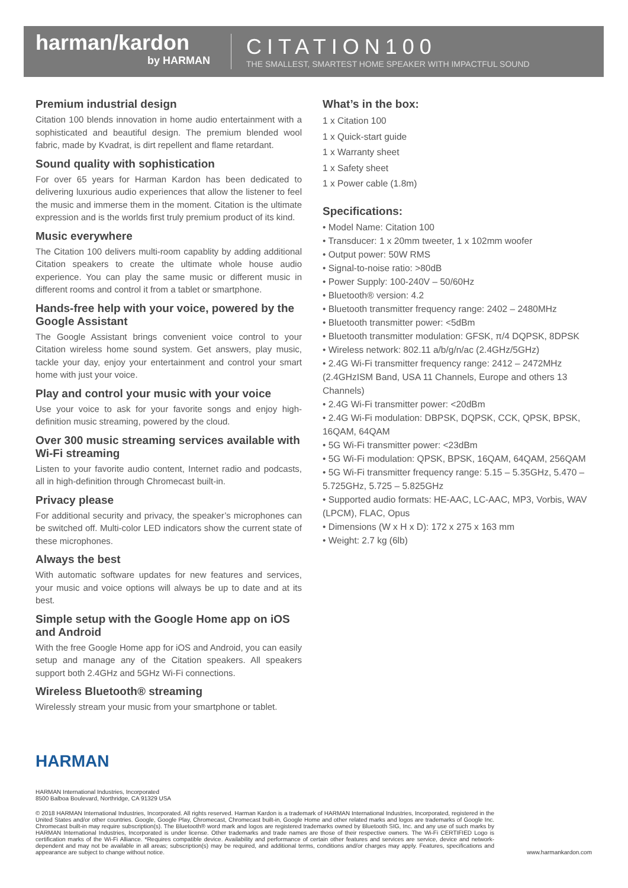harman/kardon
by HARMAN
CITATION100
THE SMALLEST, SMARTEST HOME SPEAKER WITH IMPACTFUL SOUND
Premium industrial design
Citation 100 blends innovation in home audio entertainment with a sophisticated and beautiful design. The premium blended wool fabric, made by Kvadrat, is dirt repellent and flame retardant.
Sound quality with sophistication
For over 65 years for Harman Kardon has been dedicated to delivering luxurious audio experiences that allow the listener to feel the music and immerse them in the moment. Citation is the ultimate expression and is the worlds first truly premium product of its kind.
Music everywhere
The Citation 100 delivers multi-room capablity by adding additional Citation speakers to create the ultimate whole house audio experience. You can play the same music or different music in different rooms and control it from a tablet or smartphone.
Hands-free help with your voice, powered by the Google Assistant
The Google Assistant brings convenient voice control to your Citation wireless home sound system. Get answers, play music, tackle your day, enjoy your entertainment and control your smart home with just your voice.
Play and control your music with your voice
Use your voice to ask for your favorite songs and enjoy high-definition music streaming, powered by the cloud.
Over 300 music streaming services available with Wi-Fi streaming
Listen to your favorite audio content, Internet radio and podcasts, all in high-definition through Chromecast built-in.
Privacy please
For additional security and privacy, the speaker’s microphones can be switched off. Multi-color LED indicators show the current state of these microphones.
Always the best
With automatic software updates for new features and services, your music and voice options will always be up to date and at its best.
Simple setup with the Google Home app on iOS and Android
With the free Google Home app for iOS and Android, you can easily setup and manage any of the Citation speakers. All speakers support both 2.4GHz and 5GHz Wi-Fi connections.
Wireless Bluetooth® streaming
Wirelessly stream your music from your smartphone or tablet.
What’s in the box:
1 x Citation 100
1 x Quick-start guide
1 x Warranty sheet
1 x Safety sheet
1 x Power cable (1.8m)
Specifications:
• Model Name: Citation 100
• Transducer: 1 x 20mm tweeter, 1 x 102mm woofer
• Output power: 50W RMS
• Signal-to-noise ratio: >80dB
• Power Supply: 100-240V – 50/60Hz
• Bluetooth® version: 4.2
• Bluetooth transmitter frequency range: 2402 – 2480MHz
• Bluetooth transmitter power: <5dBm
• Bluetooth transmitter modulation: GFSK, π/4 DQPSK, 8DPSK
• Wireless network: 802.11 a/b/g/n/ac (2.4GHz/5GHz)
• 2.4G Wi-Fi transmitter frequency range: 2412 – 2472MHz (2.4GHzISM Band, USA 11 Channels, Europe and others 13 Channels)
• 2.4G Wi-Fi transmitter power: <20dBm
• 2.4G Wi-Fi modulation: DBPSK, DQPSK, CCK, QPSK, BPSK, 16QAM, 64QAM
• 5G Wi-Fi transmitter power: <23dBm
• 5G Wi-Fi modulation: QPSK, BPSK, 16QAM, 64QAM, 256QAM
• 5G Wi-Fi transmitter frequency range: 5.15 – 5.35GHz, 5.470 – 5.725GHz, 5.725 – 5.825GHz
• Supported audio formats: HE-AAC, LC-AAC, MP3, Vorbis, WAV (LPCM), FLAC, Opus
• Dimensions (W x H x D): 172 x 275 x 163 mm
• Weight: 2.7 kg (6lb)
HARMAN
HARMAN International Industries, Incorporated
8500 Balboa Boulevard, Northridge, CA 91329 USA
© 2018 HARMAN International Industries, Incorporated. All rights reserved. Harman Kardon is a trademark of HARMAN International Industries, Incorporated, registered in the United States and/or other countries. Google, Google Play, Chromecast, Chromecast built-in, Google Home and other related marks and logos are trademarks of Google Inc. Chromecast built-in may require subscription(s). The Bluetooth® word mark and logos are registered trademarks owned by Bluetooth SIG, Inc. and any use of such marks by HARMAN International Industries, Incorporated is under license. Other trademarks and trade names are those of their respective owners. The Wi-Fi CERTIFIED Logo is certification marks of the Wi-Fi Alliance. *Requires compatible device. Availability and performance of certain other features and services are service, device and network-dependent and may not be available in all areas; subscription(s) may be required, and additional terms, conditions and/or charges may apply. Features, specifications and appearance are subject to change without notice.
www.harmankardon.com